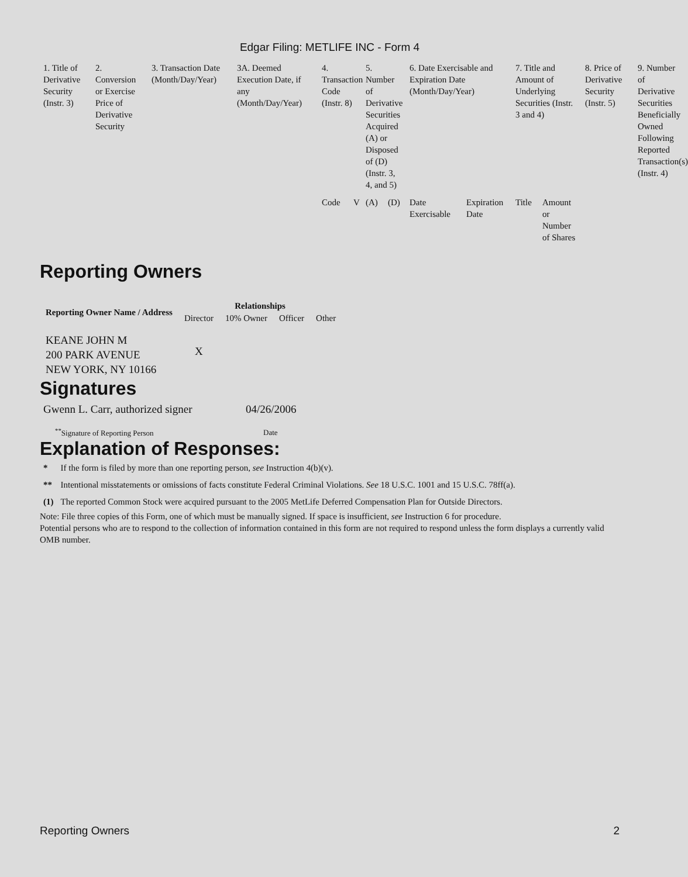Edgar Filing: METLIFE INC - Form 4
| 1. Title of Derivative Security (Instr. 3) | 2. Conversion or Exercise Price of Derivative Security | 3. Transaction Date (Month/Day/Year) | 3A. Deemed Execution Date, if any (Month/Day/Year) | 4. Transaction Code (Instr. 8) | | 5. Number of Derivative Securities Acquired (A) or Disposed of (D) (Instr. 3, 4, and 5) | | 6. Date Exercisable and Expiration Date (Month/Day/Year) | | 7. Title and Amount of Underlying Securities (Instr. 3 and 4) | | 8. Price of Derivative Security (Instr. 5) | 9. Number of Derivative Securities Beneficially Owned Following Reported Transaction(s) (Instr. 4) |
| | | | | Code | V | (A) | (D) | Date Exercisable | Expiration Date | Title | Amount or Number of Shares | | |
Reporting Owners
| Reporting Owner Name / Address | Relationships | | | |
| --- | --- | --- | --- | --- |
| | Director | 10% Owner | Officer | Other |
| KEANE JOHN M 200 PARK AVENUE NEW YORK, NY 10166 | X | | | |
Signatures
| Gwenn L. Carr, authorized signer | 04/26/2006 |
| <sup>**</sup> Signature of Reporting Person | Date |
Explanation of Responses:
| * | If the form is filed by more than one reporting person, see Instruction 4(b)(v). |
| ** | Intentional misstatements or omissions of facts constitute Federal Criminal Violations. See 18 U.S.C. 1001 and 15 U.S.C. 78ff(a). |
| (1) | The reported Common Stock were acquired pursuant to the 2005 MetLife Deferred Compensation Plan for Outside Directors. |
Note: File three copies of this Form, one of which must be manually signed. If space is insufficient, see Instruction 6 for procedure.
Potential persons who are to respond to the collection of information contained in this form are not required to respond unless the form displays a currently valid OMB number.
Reporting Owners 2